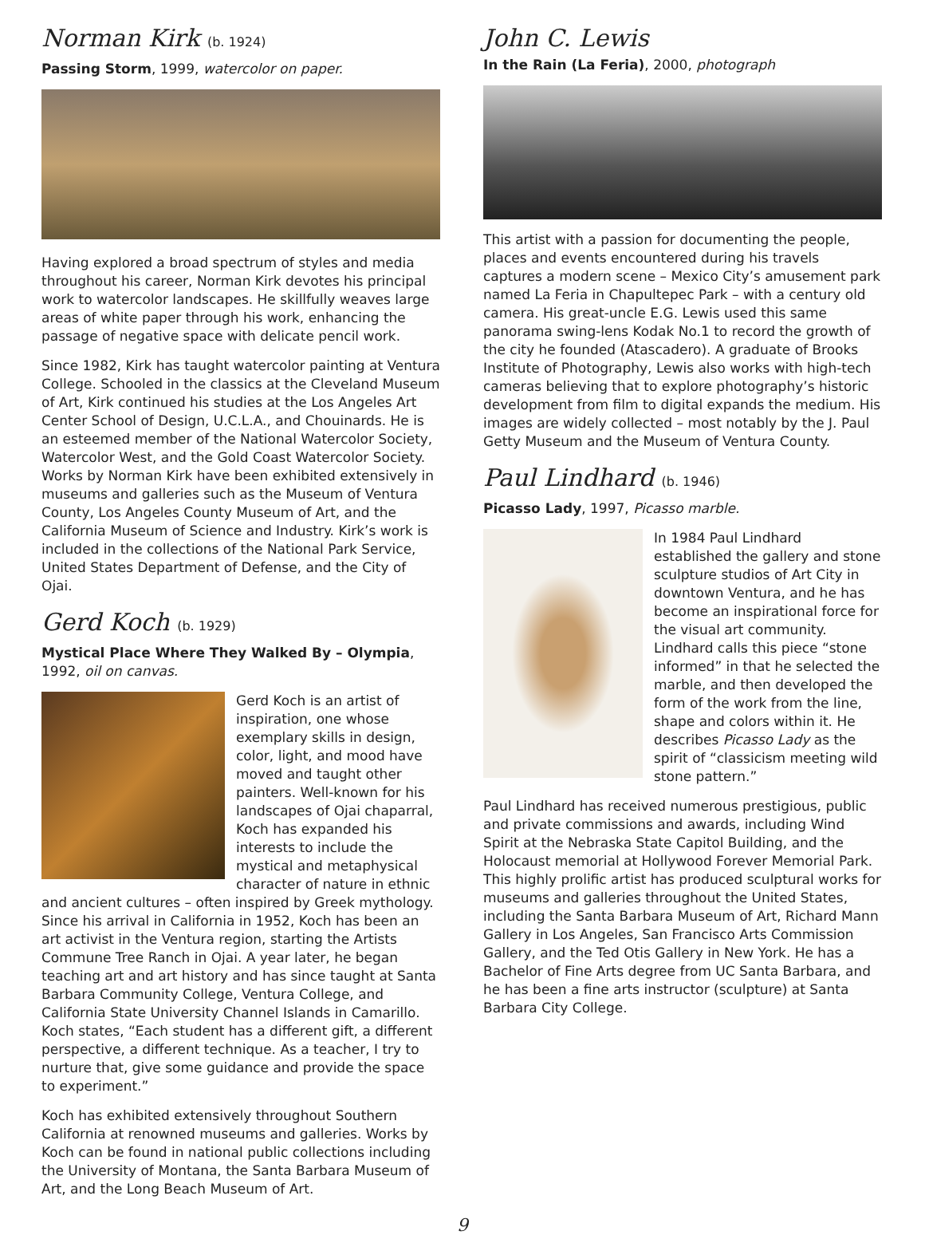Norman Kirk (b. 1924)
Passing Storm, 1999, watercolor on paper.
Having explored a broad spectrum of styles and media throughout his career, Norman Kirk devotes his principal work to watercolor landscapes. He skillfully weaves large areas of white paper through his work, enhancing the passage of negative space with delicate pencil work.
Since 1982, Kirk has taught watercolor painting at Ventura College. Schooled in the classics at the Cleveland Museum of Art, Kirk continued his studies at the Los Angeles Art Center School of Design, U.C.L.A., and Chouinards. He is an esteemed member of the National Watercolor Society, Watercolor West, and the Gold Coast Watercolor Society. Works by Norman Kirk have been exhibited extensively in museums and galleries such as the Museum of Ventura County, Los Angeles County Museum of Art, and the California Museum of Science and Industry. Kirk’s work is included in the collections of the National Park Service, United States Department of Defense, and the City of Ojai.
Gerd Koch (b. 1929)
Mystical Place Where They Walked By – Olympia, 1992, oil on canvas.
Gerd Koch is an artist of inspiration, one whose exemplary skills in design, color, light, and mood have moved and taught other painters. Well-known for his landscapes of Ojai chaparral, Koch has expanded his interests to include the mystical and metaphysical character of nature in ethnic and ancient cultures – often inspired by Greek mythology. Since his arrival in California in 1952, Koch has been an art activist in the Ventura region, starting the Artists Commune Tree Ranch in Ojai. A year later, he began teaching art and art history and has since taught at Santa Barbara Community College, Ventura College, and California State University Channel Islands in Camarillo. Koch states, “Each student has a different gift, a different perspective, a different technique. As a teacher, I try to nurture that, give some guidance and provide the space to experiment.”
Koch has exhibited extensively throughout Southern California at renowned museums and galleries. Works by Koch can be found in national public collections including the University of Montana, the Santa Barbara Museum of Art, and the Long Beach Museum of Art.
John C. Lewis
In the Rain (La Feria), 2000, photograph
This artist with a passion for documenting the people, places and events encountered during his travels captures a modern scene – Mexico City’s amusement park named La Feria in Chapultepec Park – with a century old camera. His great-uncle E.G. Lewis used this same panorama swing-lens Kodak No.1 to record the growth of the city he founded (Atascadero). A graduate of Brooks Institute of Photography, Lewis also works with high-tech cameras believing that to explore photography’s historic development from film to digital expands the medium. His images are widely collected – most notably by the J. Paul Getty Museum and the Museum of Ventura County.
Paul Lindhard (b. 1946)
Picasso Lady, 1997, Picasso marble.
In 1984 Paul Lindhard established the gallery and stone sculpture studios of Art City in downtown Ventura, and he has become an inspirational force for the visual art community. Lindhard calls this piece “stone informed” in that he selected the marble, and then developed the form of the work from the line, shape and colors within it. He describes Picasso Lady as the spirit of “classicism meeting wild stone pattern.”
Paul Lindhard has received numerous prestigious, public and private commissions and awards, including Wind Spirit at the Nebraska State Capitol Building, and the Holocaust memorial at Hollywood Forever Memorial Park. This highly prolific artist has produced sculptural works for museums and galleries throughout the United States, including the Santa Barbara Museum of Art, Richard Mann Gallery in Los Angeles, San Francisco Arts Commission Gallery, and the Ted Otis Gallery in New York. He has a Bachelor of Fine Arts degree from UC Santa Barbara, and he has been a fine arts instructor (sculpture) at Santa Barbara City College.
9